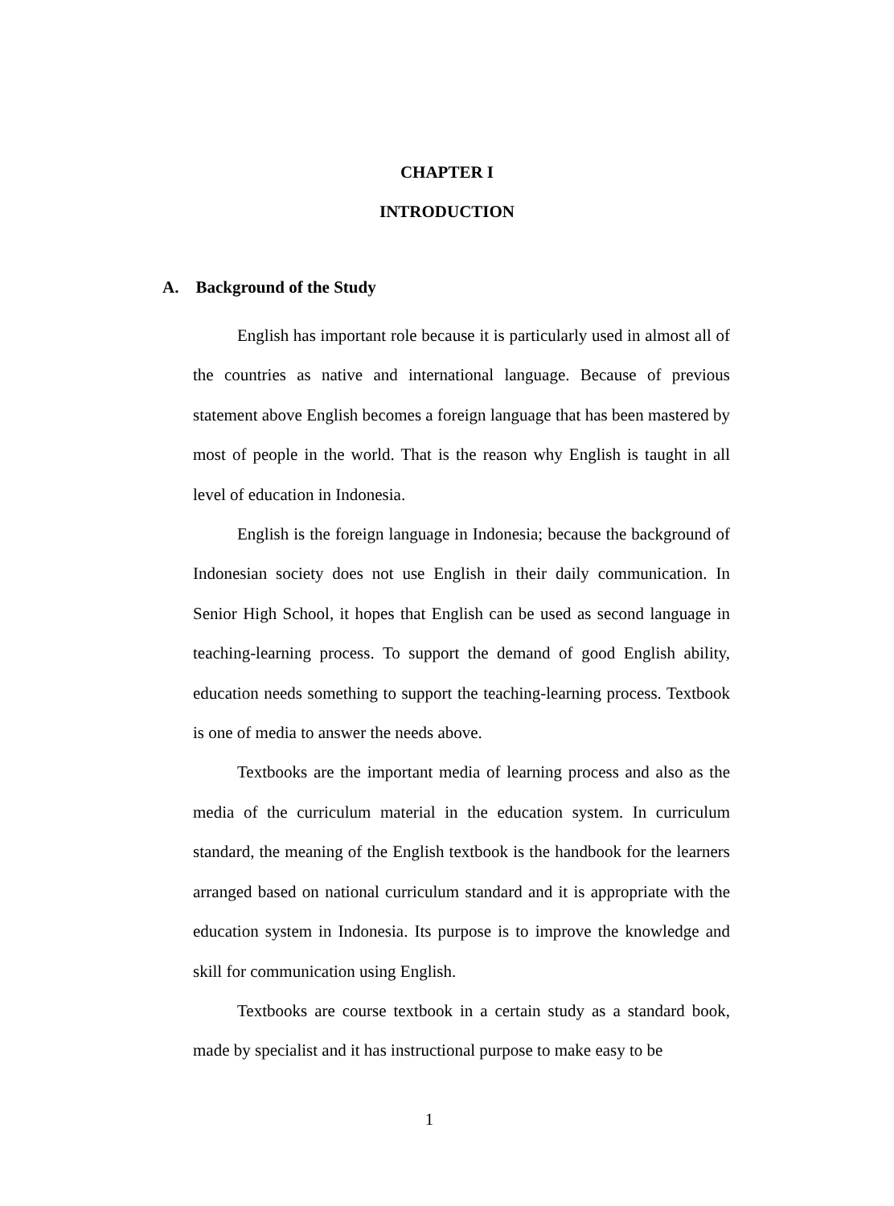CHAPTER I
INTRODUCTION
A. Background of the Study
English has important role because it is particularly used in almost all of the countries as native and international language. Because of previous statement above English becomes a foreign language that has been mastered by most of people in the world. That is the reason why English is taught in all level of education in Indonesia.
English is the foreign language in Indonesia; because the background of Indonesian society does not use English in their daily communication. In Senior High School, it hopes that English can be used as second language in teaching-learning process. To support the demand of good English ability, education needs something to support the teaching-learning process. Textbook is one of media to answer the needs above.
Textbooks are the important media of learning process and also as the media of the curriculum material in the education system. In curriculum standard, the meaning of the English textbook is the handbook for the learners arranged based on national curriculum standard and it is appropriate with the education system in Indonesia. Its purpose is to improve the knowledge and skill for communication using English.
Textbooks are course textbook in a certain study as a standard book, made by specialist and it has instructional purpose to make easy to be
1